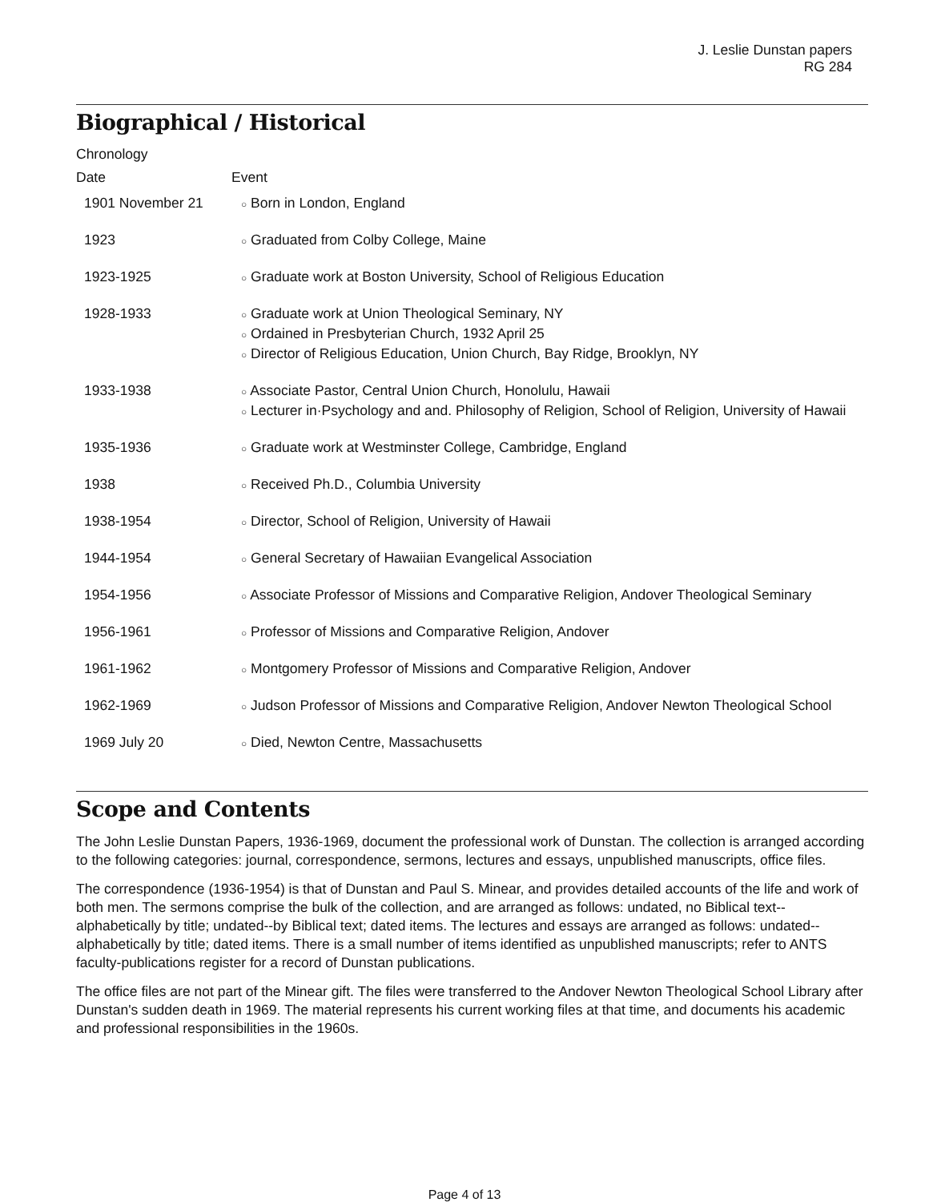J. Leslie Dunstan papers
RG 284
Biographical / Historical
Chronology
| Date | Event |
| --- | --- |
| 1901 November 21 | ○ Born in London, England |
| 1923 | ○ Graduated from Colby College, Maine |
| 1923-1925 | ○ Graduate work at Boston University, School of Religious Education |
| 1928-1933 | ○ Graduate work at Union Theological Seminary, NY ○ Ordained in Presbyterian Church, 1932 April 25 ○ Director of Religious Education, Union Church, Bay Ridge, Brooklyn, NY |
| 1933-1938 | ○ Associate Pastor, Central Union Church, Honolulu, Hawaii ○ Lecturer in·Psychology and and. Philosophy of Religion, School of Religion, University of Hawaii |
| 1935-1936 | ○ Graduate work at Westminster College, Cambridge, England |
| 1938 | ○ Received Ph.D., Columbia University |
| 1938-1954 | ○ Director, School of Religion, University of Hawaii |
| 1944-1954 | ○ General Secretary of Hawaiian Evangelical Association |
| 1954-1956 | ○ Associate Professor of Missions and Comparative Religion, Andover Theological Seminary |
| 1956-1961 | ○ Professor of Missions and Comparative Religion, Andover |
| 1961-1962 | ○ Montgomery Professor of Missions and Comparative Religion, Andover |
| 1962-1969 | ○ Judson Professor of Missions and Comparative Religion, Andover Newton Theological School |
| 1969 July 20 | ○ Died, Newton Centre, Massachusetts |
Scope and Contents
The John Leslie Dunstan Papers, 1936-1969, document the professional work of Dunstan. The collection is arranged according to the following categories: journal, correspondence, sermons, lectures and essays, unpublished manuscripts, office files.
The correspondence (1936-1954) is that of Dunstan and Paul S. Minear, and provides detailed accounts of the life and work of both men. The sermons comprise the bulk of the collection, and are arranged as follows: undated, no Biblical text--alphabetically by title; undated--by Biblical text; dated items. The lectures and essays are arranged as follows: undated--alphabetically by title; dated items. There is a small number of items identified as unpublished manuscripts; refer to ANTS faculty-publications register for a record of Dunstan publications.
The office files are not part of the Minear gift. The files were transferred to the Andover Newton Theological School Library after Dunstan's sudden death in 1969. The material represents his current working files at that time, and documents his academic and professional responsibilities in the 1960s.
Page 4 of 13